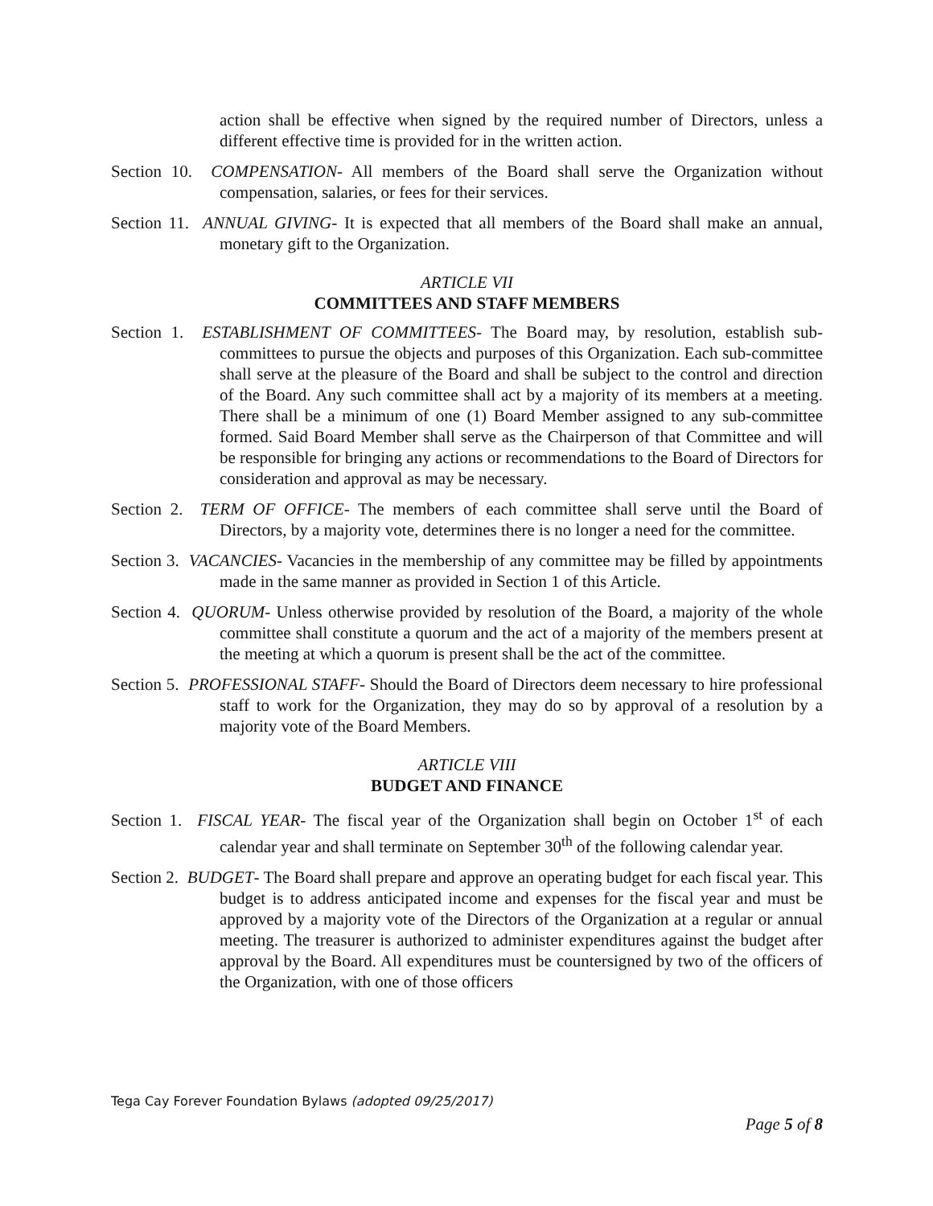action shall be effective when signed by the required number of Directors, unless a different effective time is provided for in the written action.
Section 10. COMPENSATION- All members of the Board shall serve the Organization without compensation, salaries, or fees for their services.
Section 11. ANNUAL GIVING- It is expected that all members of the Board shall make an annual, monetary gift to the Organization.
ARTICLE VII
COMMITTEES AND STAFF MEMBERS
Section 1. ESTABLISHMENT OF COMMITTEES- The Board may, by resolution, establish sub-committees to pursue the objects and purposes of this Organization. Each sub-committee shall serve at the pleasure of the Board and shall be subject to the control and direction of the Board. Any such committee shall act by a majority of its members at a meeting. There shall be a minimum of one (1) Board Member assigned to any sub-committee formed. Said Board Member shall serve as the Chairperson of that Committee and will be responsible for bringing any actions or recommendations to the Board of Directors for consideration and approval as may be necessary.
Section 2. TERM OF OFFICE- The members of each committee shall serve until the Board of Directors, by a majority vote, determines there is no longer a need for the committee.
Section 3. VACANCIES- Vacancies in the membership of any committee may be filled by appointments made in the same manner as provided in Section 1 of this Article.
Section 4. QUORUM- Unless otherwise provided by resolution of the Board, a majority of the whole committee shall constitute a quorum and the act of a majority of the members present at the meeting at which a quorum is present shall be the act of the committee.
Section 5. PROFESSIONAL STAFF- Should the Board of Directors deem necessary to hire professional staff to work for the Organization, they may do so by approval of a resolution by a majority vote of the Board Members.
ARTICLE VIII
BUDGET AND FINANCE
Section 1. FISCAL YEAR- The fiscal year of the Organization shall begin on October 1<sup>st</sup> of each calendar year and shall terminate on September 30<sup>th</sup> of the following calendar year.
Section 2. BUDGET- The Board shall prepare and approve an operating budget for each fiscal year. This budget is to address anticipated income and expenses for the fiscal year and must be approved by a majority vote of the Directors of the Organization at a regular or annual meeting. The treasurer is authorized to administer expenditures against the budget after approval by the Board. All expenditures must be countersigned by two of the officers of the Organization, with one of those officers
Tega Cay Forever Foundation Bylaws (adopted 09/25/2017)
Page 5 of 8